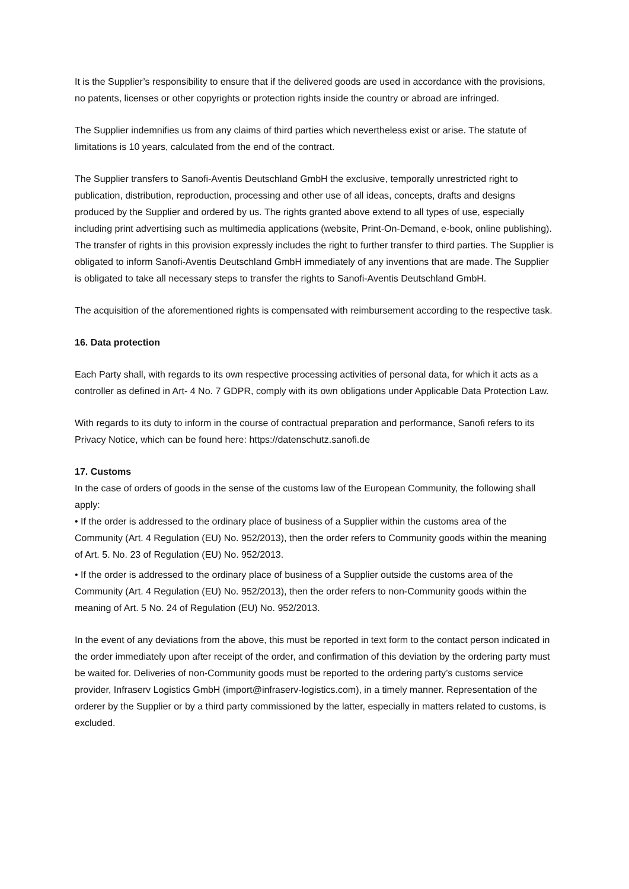It is the Supplier’s responsibility to ensure that if the delivered goods are used in accordance with the provisions, no patents, licenses or other copyrights or protection rights inside the country or abroad are infringed.
The Supplier indemnifies us from any claims of third parties which nevertheless exist or arise. The statute of limitations is 10 years, calculated from the end of the contract.
The Supplier transfers to Sanofi-Aventis Deutschland GmbH the exclusive, temporally unrestricted right to publication, distribution, reproduction, processing and other use of all ideas, concepts, drafts and designs produced by the Supplier and ordered by us. The rights granted above extend to all types of use, especially including print advertising such as multimedia applications (website, Print-On-Demand, e-book, online publishing). The transfer of rights in this provision expressly includes the right to further transfer to third parties. The Supplier is obligated to inform Sanofi-Aventis Deutschland GmbH immediately of any inventions that are made. The Supplier is obligated to take all necessary steps to transfer the rights to Sanofi-Aventis Deutschland GmbH.
The acquisition of the aforementioned rights is compensated with reimbursement according to the respective task.
16. Data protection
Each Party shall, with regards to its own respective processing activities of personal data, for which it acts as a controller as defined in Art- 4 No. 7 GDPR, comply with its own obligations under Applicable Data Protection Law.
With regards to its duty to inform in the course of contractual preparation and performance, Sanofi refers to its Privacy Notice, which can be found here: https://datenschutz.sanofi.de
17. Customs
In the case of orders of goods in the sense of the customs law of the European Community, the following shall apply:
• If the order is addressed to the ordinary place of business of a Supplier within the customs area of the Community (Art. 4 Regulation (EU) No. 952/2013), then the order refers to Community goods within the meaning of Art. 5. No. 23 of Regulation (EU) No. 952/2013.
• If the order is addressed to the ordinary place of business of a Supplier outside the customs area of the Community (Art. 4 Regulation (EU) No. 952/2013), then the order refers to non-Community goods within the meaning of Art. 5 No. 24 of Regulation (EU) No. 952/2013.
In the event of any deviations from the above, this must be reported in text form to the contact person indicated in the order immediately upon after receipt of the order, and confirmation of this deviation by the ordering party must be waited for. Deliveries of non-Community goods must be reported to the ordering party’s customs service provider, Infraserv Logistics GmbH (import@infraserv-logistics.com), in a timely manner. Representation of the orderer by the Supplier or by a third party commissioned by the latter, especially in matters related to customs, is excluded.